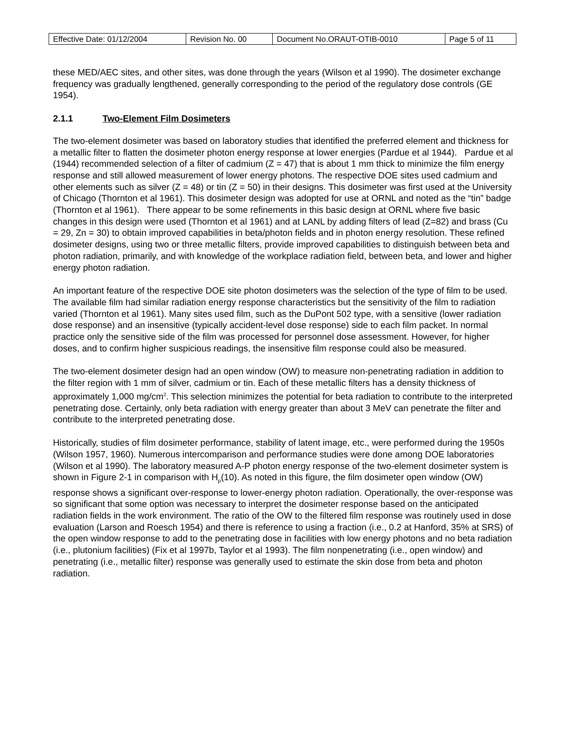| Effective Date: 01/12/2004 | Revision No. 00 | Document No.ORAUT-OTIB-0010 | Page 5 of 11 |
these MED/AEC sites, and other sites, was done through the years (Wilson et al 1990). The dosimeter exchange frequency was gradually lengthened, generally corresponding to the period of the regulatory dose controls (GE 1954).
2.1.1 Two-Element Film Dosimeters
The two-element dosimeter was based on laboratory studies that identified the preferred element and thickness for a metallic filter to flatten the dosimeter photon energy response at lower energies (Pardue et al 1944). Pardue et al (1944) recommended selection of a filter of cadmium (Z = 47) that is about 1 mm thick to minimize the film energy response and still allowed measurement of lower energy photons. The respective DOE sites used cadmium and other elements such as silver (Z = 48) or tin (Z = 50) in their designs. This dosimeter was first used at the University of Chicago (Thornton et al 1961). This dosimeter design was adopted for use at ORNL and noted as the “tin” badge (Thornton et al 1961). There appear to be some refinements in this basic design at ORNL where five basic changes in this design were used (Thornton et al 1961) and at LANL by adding filters of lead (Z=82) and brass (Cu = 29, Zn = 30) to obtain improved capabilities in beta/photon fields and in photon energy resolution. These refined dosimeter designs, using two or three metallic filters, provide improved capabilities to distinguish between beta and photon radiation, primarily, and with knowledge of the workplace radiation field, between beta, and lower and higher energy photon radiation.
An important feature of the respective DOE site photon dosimeters was the selection of the type of film to be used. The available film had similar radiation energy response characteristics but the sensitivity of the film to radiation varied (Thornton et al 1961). Many sites used film, such as the DuPont 502 type, with a sensitive (lower radiation dose response) and an insensitive (typically accident-level dose response) side to each film packet. In normal practice only the sensitive side of the film was processed for personnel dose assessment. However, for higher doses, and to confirm higher suspicious readings, the insensitive film response could also be measured.
The two-element dosimeter design had an open window (OW) to measure non-penetrating radiation in addition to the filter region with 1 mm of silver, cadmium or tin. Each of these metallic filters has a density thickness of approximately 1,000 mg/cm<sup>2</sup>. This selection minimizes the potential for beta radiation to contribute to the interpreted penetrating dose. Certainly, only beta radiation with energy greater than about 3 MeV can penetrate the filter and contribute to the interpreted penetrating dose.
Historically, studies of film dosimeter performance, stability of latent image, etc., were performed during the 1950s (Wilson 1957, 1960). Numerous intercomparison and performance studies were done among DOE laboratories (Wilson et al 1990). The laboratory measured A-P photon energy response of the two-element dosimeter system is shown in Figure 2-1 in comparison with H<sub>p</sub>(10). As noted in this figure, the film dosimeter open window (OW) response shows a significant over-response to lower-energy photon radiation. Operationally, the over-response was so significant that some option was necessary to interpret the dosimeter response based on the anticipated radiation fields in the work environment. The ratio of the OW to the filtered film response was routinely used in dose evaluation (Larson and Roesch 1954) and there is reference to using a fraction (i.e., 0.2 at Hanford, 35% at SRS) of the open window response to add to the penetrating dose in facilities with low energy photons and no beta radiation (i.e., plutonium facilities) (Fix et al 1997b, Taylor et al 1993). The film nonpenetrating (i.e., open window) and penetrating (i.e., metallic filter) response was generally used to estimate the skin dose from beta and photon radiation.